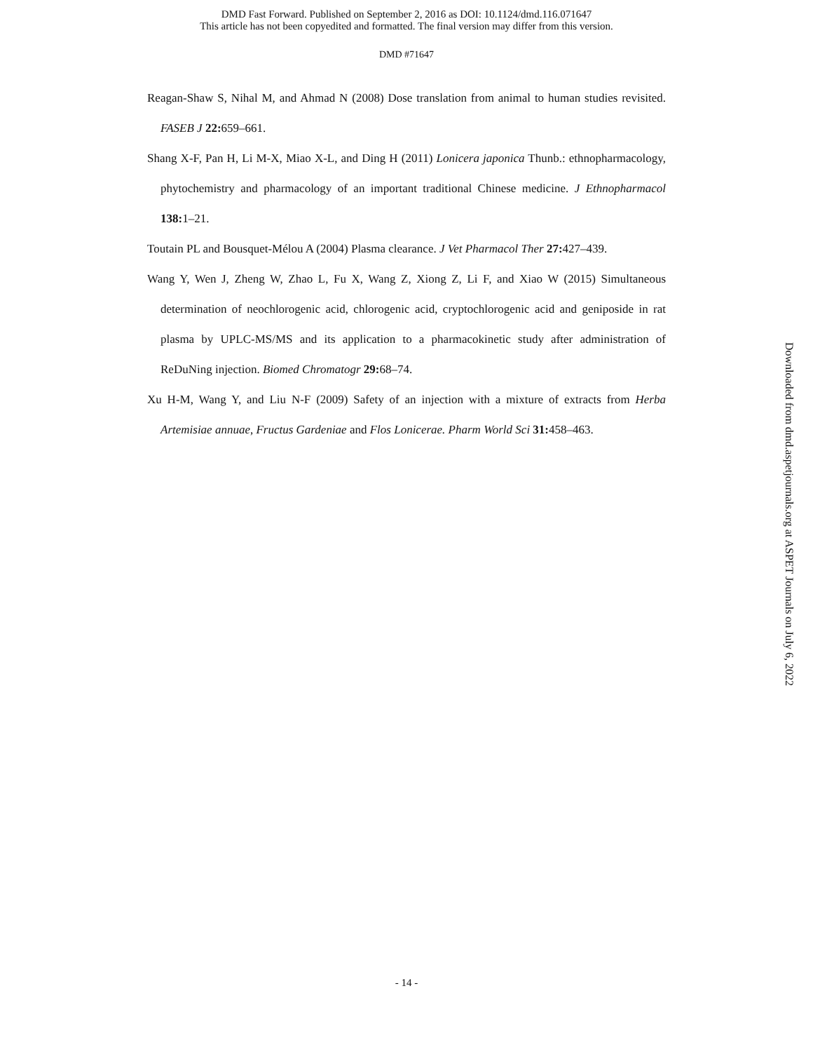DMD Fast Forward. Published on September 2, 2016 as DOI: 10.1124/dmd.116.071647
This article has not been copyedited and formatted. The final version may differ from this version.
DMD #71647
Reagan-Shaw S, Nihal M, and Ahmad N (2008) Dose translation from animal to human studies revisited. FASEB J 22: 659–661.
Shang X-F, Pan H, Li M-X, Miao X-L, and Ding H (2011) Lonicera japonica Thunb.: ethnopharmacology, phytochemistry and pharmacology of an important traditional Chinese medicine. J Ethnopharmacol 138: 1–21.
Toutain PL and Bousquet-Mélou A (2004) Plasma clearance. J Vet Pharmacol Ther 27: 427–439.
Wang Y, Wen J, Zheng W, Zhao L, Fu X, Wang Z, Xiong Z, Li F, and Xiao W (2015) Simultaneous determination of neochlorogenic acid, chlorogenic acid, cryptochlorogenic acid and geniposide in rat plasma by UPLC-MS/MS and its application to a pharmacokinetic study after administration of ReDuNing injection. Biomed Chromatogr 29: 68–74.
Xu H-M, Wang Y, and Liu N-F (2009) Safety of an injection with a mixture of extracts from Herba Artemisiae annuae, Fructus Gardeniae and Flos Lonicerae. Pharm World Sci 31: 458–463.
Downloaded from dmd.aspetjournals.org at ASPET Journals on July 6, 2022
- 14 -